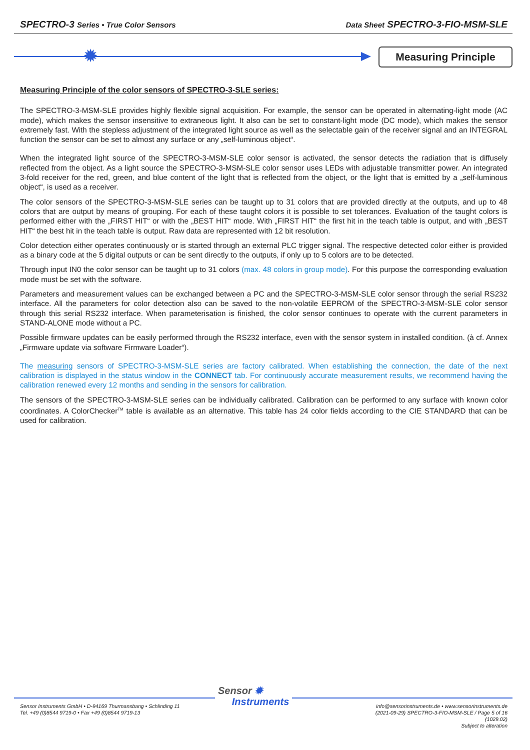SPECTRO-3 Series • True Color Sensors
Data Sheet SPECTRO-3-FIO-MSM-SLE
✹ Measuring Principle
Measuring Principle of the color sensors of SPECTRO-3-SLE series:
The SPECTRO-3-MSM-SLE provides highly flexible signal acquisition. For example, the sensor can be operated in alternating-light mode (AC mode), which makes the sensor insensitive to extraneous light. It also can be set to constant-light mode (DC mode), which makes the sensor extremely fast. With the stepless adjustment of the integrated light source as well as the selectable gain of the receiver signal and an INTEGRAL function the sensor can be set to almost any surface or any „self-luminous object“.
When the integrated light source of the SPECTRO-3-MSM-SLE color sensor is activated, the sensor detects the radiation that is diffusely reflected from the object. As a light source the SPECTRO-3-MSM-SLE color sensor uses LEDs with adjustable transmitter power. An integrated 3-fold receiver for the red, green, and blue content of the light that is reflected from the object, or the light that is emitted by a „self-luminous object“, is used as a receiver.
The color sensors of the SPECTRO-3-MSM-SLE series can be taught up to 31 colors that are provided directly at the outputs, and up to 48 colors that are output by means of grouping. For each of these taught colors it is possible to set tolerances. Evaluation of the taught colors is performed either with the „FIRST HIT“ or with the „BEST HIT“ mode. With „FIRST HIT“ the first hit in the teach table is output, and with „BEST HIT“ the best hit in the teach table is output. Raw data are represented with 12 bit resolution.
Color detection either operates continuously or is started through an external PLC trigger signal. The respective detected color either is provided as a binary code at the 5 digital outputs or can be sent directly to the outputs, if only up to 5 colors are to be detected.
Through input IN0 the color sensor can be taught up to 31 colors (max. 48 colors in group mode). For this purpose the corresponding evaluation mode must be set with the software.
Parameters and measurement values can be exchanged between a PC and the SPECTRO-3-MSM-SLE color sensor through the serial RS232 interface. All the parameters for color detection also can be saved to the non-volatile EEPROM of the SPECTRO-3-MSM-SLE color sensor through this serial RS232 interface. When parameterisation is finished, the color sensor continues to operate with the current parameters in STAND-ALONE mode without a PC.
Possible firmware updates can be easily performed through the RS232 interface, even with the sensor system in installed condition. (à cf. Annex „Firmware update via software Firmware Loader“).
The measuring sensors of SPECTRO-3-MSM-SLE series are factory calibrated. When establishing the connection, the date of the next calibration is displayed in the status window in the CONNECT tab. For continuously accurate measurement results, we recommend having the calibration renewed every 12 months and sending in the sensors for calibration.
The sensors of the SPECTRO-3-MSM-SLE series can be individually calibrated. Calibration can be performed to any surface with known color coordinates. A ColorChecker<sup>TM</sup> table is available as an alternative. This table has 24 color fields according to the CIE STANDARD that can be used for calibration.
Sensor ✹
Instruments
Sensor Instruments GmbH • D-94169 Thurmansbang • Schlinding 11
Tel. +49 (0)8544 9719-0 • Fax +49 (0)8544 9719-13
info@sensorinstruments.de • www.sensorinstruments.de
(2021-09-29) SPECTRO-3-FIO-MSM-SLE / Page 5 of 16
(1029.02)
Subject to alteration